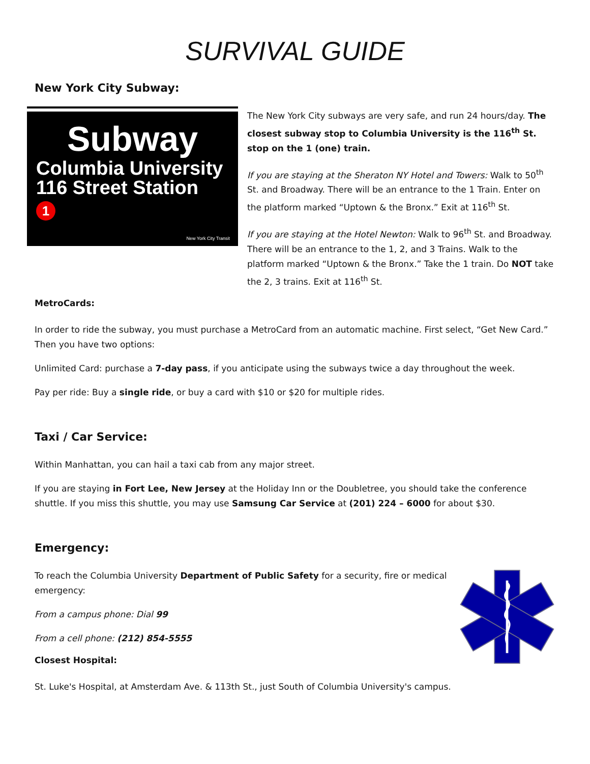SURVIVAL GUIDE
New York City Subway:
Subway
Columbia University
116 Street Station
1
New York City Transit
The New York City subways are very safe, and run 24 hours/day. The closest subway stop to Columbia University is the 116<sup>th</sup> St. stop on the 1 (one) train.
If you are staying at the Sheraton NY Hotel and Towers: Walk to 50<sup>th</sup> St. and Broadway. There will be an entrance to the 1 Train. Enter on the platform marked “Uptown & the Bronx.” Exit at 116<sup>th</sup> St.
If you are staying at the Hotel Newton: Walk to 96<sup>th</sup> St. and Broadway. There will be an entrance to the 1, 2, and 3 Trains. Walk to the platform marked “Uptown & the Bronx.” Take the 1 train. Do NOT take the 2, 3 trains. Exit at 116<sup>th</sup> St.
MetroCards:
In order to ride the subway, you must purchase a MetroCard from an automatic machine. First select, “Get New Card.” Then you have two options:
Unlimited Card: purchase a 7-day pass, if you anticipate using the subways twice a day throughout the week.
Pay per ride: Buy a single ride, or buy a card with $10 or $20 for multiple rides.
Taxi / Car Service:
Within Manhattan, you can hail a taxi cab from any major street.
If you are staying in Fort Lee, New Jersey at the Holiday Inn or the Doubletree, you should take the conference shuttle. If you miss this shuttle, you may use Samsung Car Service at (201) 224 – 6000 for about $30.
Emergency:
To reach the Columbia University Department of Public Safety for a security, fire or medical emergency:
From a campus phone: Dial 99
From a cell phone: (212) 854-5555
Closest Hospital:
St. Luke's Hospital, at Amsterdam Ave. & 113th St., just South of Columbia University's campus.